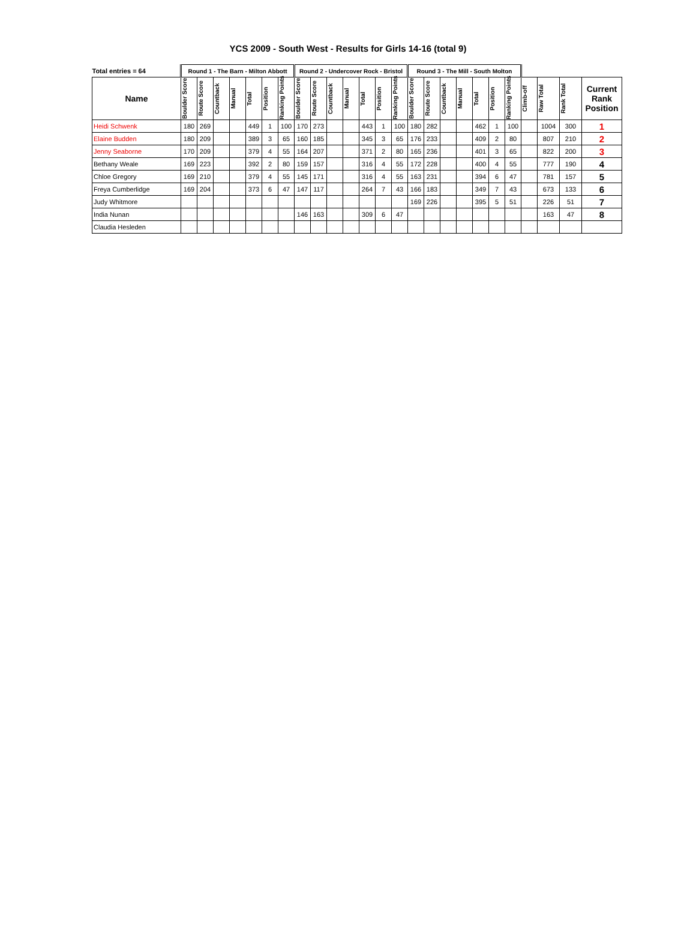YCS 2009 - South West - Results for Girls 14-16 (total 9)
| Total entries = 64 | Round 1 - The Barn - Milton Abbott | | | | | | | Round 2 - Undercover Rock - Bristol | | | | | | | Round 3 - The Mill - South Molton | | | | | | | | | | |
| --- | --- | --- | --- | --- | --- | --- | --- | --- | --- | --- | --- | --- | --- | --- | --- | --- | --- | --- | --- | --- | --- | --- | --- | --- | --- |
| Name | Boulder Score | Route Score | Countback | Manual | Total | Position | Ranking Points | Boulder Score | Route Score | Countback | Manual | Total | Position | Ranking Points | Boulder Score | Route Score | Countback | Manual | Total | Position | Ranking Points | Climb-off | Raw Total | Rank Total | Current Rank Position |
| Heidi Schwenk | 180 | 269 | | | 449 | 1 | 100 | 170 | 273 | | | 443 | 1 | 100 | 180 | 282 | | | 462 | 1 | 100 | | 1004 | 300 | 1 |
| Elaine Budden | 180 | 209 | | | 389 | 3 | 65 | 160 | 185 | | | 345 | 3 | 65 | 176 | 233 | | | 409 | 2 | 80 | | 807 | 210 | 2 |
| Jenny Seaborne | 170 | 209 | | | 379 | 4 | 55 | 164 | 207 | | | 371 | 2 | 80 | 165 | 236 | | | 401 | 3 | 65 | | 822 | 200 | 3 |
| Bethany Weale | 169 | 223 | | | 392 | 2 | 80 | 159 | 157 | | | 316 | 4 | 55 | 172 | 228 | | | 400 | 4 | 55 | | 777 | 190 | 4 |
| Chloe Gregory | 169 | 210 | | | 379 | 4 | 55 | 145 | 171 | | | 316 | 4 | 55 | 163 | 231 | | | 394 | 6 | 47 | | 781 | 157 | 5 |
| Freya Cumberlidge | 169 | 204 | | | 373 | 6 | 47 | 147 | 117 | | | 264 | 7 | 43 | 166 | 183 | | | 349 | 7 | 43 | | 673 | 133 | 6 |
| Judy Whitmore | | | | | | | | | | | | | | | 169 | 226 | | | 395 | 5 | 51 | | 226 | 51 | 7 |
| India Nunan | | | | | | | | 146 | 163 | | | 309 | 6 | 47 | | | | | | | | | 163 | 47 | 8 |
| Claudia Hesleden | | | | | | | | | | | | | | | | | | | | | | | | | |